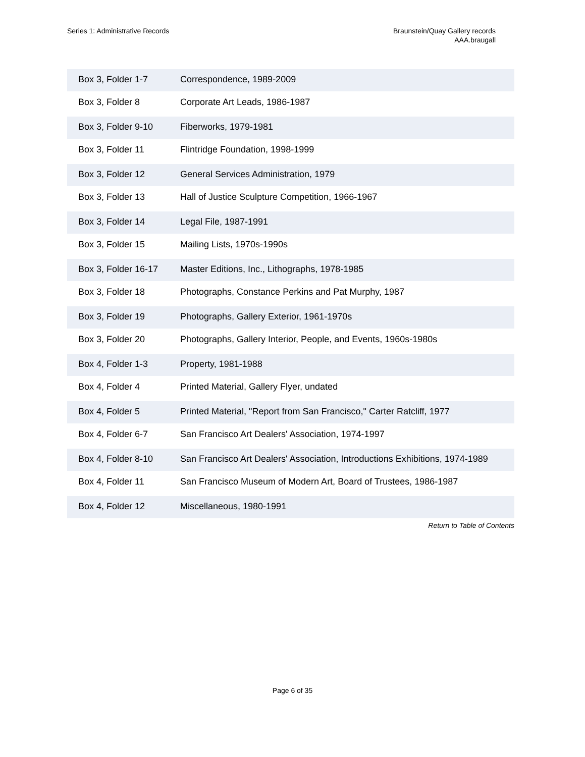Series 1: Administrative Records
Braunstein/Quay Gallery records
AAA.braugall
| Box 3, Folder 1-7 | Correspondence, 1989-2009 |
| Box 3, Folder 8 | Corporate Art Leads, 1986-1987 |
| Box 3, Folder 9-10 | Fiberworks, 1979-1981 |
| Box 3, Folder 11 | Flintridge Foundation, 1998-1999 |
| Box 3, Folder 12 | General Services Administration, 1979 |
| Box 3, Folder 13 | Hall of Justice Sculpture Competition, 1966-1967 |
| Box 3, Folder 14 | Legal File, 1987-1991 |
| Box 3, Folder 15 | Mailing Lists, 1970s-1990s |
| Box 3, Folder 16-17 | Master Editions, Inc., Lithographs, 1978-1985 |
| Box 3, Folder 18 | Photographs, Constance Perkins and Pat Murphy, 1987 |
| Box 3, Folder 19 | Photographs, Gallery Exterior, 1961-1970s |
| Box 3, Folder 20 | Photographs, Gallery Interior, People, and Events, 1960s-1980s |
| Box 4, Folder 1-3 | Property, 1981-1988 |
| Box 4, Folder 4 | Printed Material, Gallery Flyer, undated |
| Box 4, Folder 5 | Printed Material, "Report from San Francisco," Carter Ratcliff, 1977 |
| Box 4, Folder 6-7 | San Francisco Art Dealers' Association, 1974-1997 |
| Box 4, Folder 8-10 | San Francisco Art Dealers' Association, Introductions Exhibitions, 1974-1989 |
| Box 4, Folder 11 | San Francisco Museum of Modern Art, Board of Trustees, 1986-1987 |
| Box 4, Folder 12 | Miscellaneous, 1980-1991 |
Return to Table of Contents
Page 6 of 35